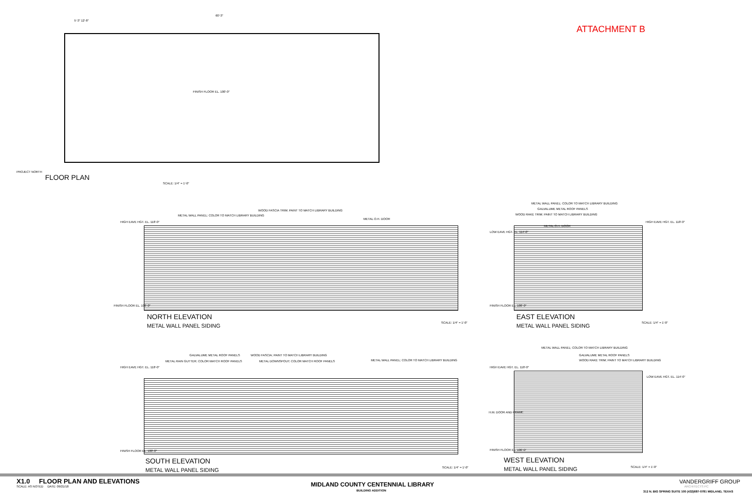FINISH FLOOR EL. 100'-0"
5'-3" 12'-8"
60'-3"
PROJECT NORTH
FLOOR PLAN
SCALE: 1/4" = 1'-0"
ATTACHMENT B
HIGH EAVE HGT. EL. 118'-0"
METAL WALL PANEL; COLOR TO MATCH LIBRARY BUILDING
WOOD FASCIA TRIM; PAINT TO MATCH LIBRARY BUILDING
METAL O.H. DOOR
FINISH FLOOR EL. 100'-0"
NORTH ELEVATION
METAL WALL PANEL SIDING SCALE: 1/4" = 1'-0"
METAL WALL PANEL; COLOR TO MATCH LIBRARY BUILDING
GALVALUME METAL ROOF PANELS
WOOD RAKE TRIM; PAINT TO MATCH LIBRARY BUILDING
METAL O.H. DOOR
LOW EAVE HGT. EL. 114'-0"
HIGH EAVE HGT. EL. 118'-0"
FINISH FLOOR EL. 100'-0"
EAST ELEVATION
METAL WALL PANEL SIDING SCALE: 1/4" = 1'-0"
GALVALUME METAL ROOF PANELS
METAL RAIN GUTTER; COLOR MATCH ROOF PANELS
WOOD FASCIA; PAINT TO MATCH LIBRARY BUILDING
METAL DOWNSPOUT; COLOR MATCH ROOF PANELS
METAL WALL PANEL; COLOR TO MATCH LIBRARY BUILDING
HIGH EAVE HGT. EL. 118'-0"
FINISH FLOOR EL. 100'-0"
SOUTH ELEVATION
METAL WALL PANEL SIDING SCALE: 1/4" = 1'-0"
METAL WALL PANEL; COLOR TO MATCH LIBRARY BUILDING
GALVALUME METAL ROOF PANELS
WOOD RAKE TRIM; PAINT TO MATCH LIBRARY BUILDING
HIGH EAVE HGT. EL. 118'-0"
LOW EAVE HGT. EL. 114'-0"
H.M. DOOR AND FRAME
FINISH FLOOR EL. 100'-0"
WEST ELEVATION
METAL WALL PANEL SIDING SCALE: 1/4" = 1'-0"
X1.0 FLOOR PLAN AND ELEVATIONS
SCALE: AS NOTED DATE: 09/21/18
MIDLAND COUNTY CENTENNIAL LIBRARY
BUILDING ADDITION
VANDERGRIFF GROUP
ARCHITECTS PC
312 N. BIG SPRING SUITE 100 (432)687-0781 MIDLAND, TEXAS